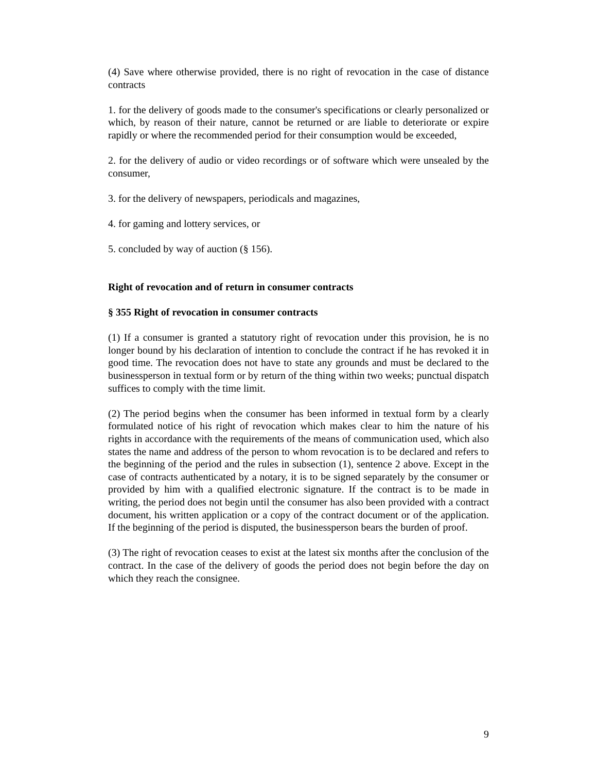(4) Save where otherwise provided, there is no right of revocation in the case of distance contracts
1. for the delivery of goods made to the consumer's specifications or clearly personalized or which, by reason of their nature, cannot be returned or are liable to deteriorate or expire rapidly or where the recommended period for their consumption would be exceeded,
2. for the delivery of audio or video recordings or of software which were unsealed by the consumer,
3. for the delivery of newspapers, periodicals and magazines,
4. for gaming and lottery services, or
5. concluded by way of auction (§ 156).
Right of revocation and of return in consumer contracts
§ 355 Right of revocation in consumer contracts
(1) If a consumer is granted a statutory right of revocation under this provision, he is no longer bound by his declaration of intention to conclude the contract if he has revoked it in good time. The revocation does not have to state any grounds and must be declared to the businessperson in textual form or by return of the thing within two weeks; punctual dispatch suffices to comply with the time limit.
(2) The period begins when the consumer has been informed in textual form by a clearly formulated notice of his right of revocation which makes clear to him the nature of his rights in accordance with the requirements of the means of communication used, which also states the name and address of the person to whom revocation is to be declared and refers to the beginning of the period and the rules in subsection (1), sentence 2 above. Except in the case of contracts authenticated by a notary, it is to be signed separately by the consumer or provided by him with a qualified electronic signature. If the contract is to be made in writing, the period does not begin until the consumer has also been provided with a contract document, his written application or a copy of the contract document or of the application. If the beginning of the period is disputed, the businessperson bears the burden of proof.
(3) The right of revocation ceases to exist at the latest six months after the conclusion of the contract. In the case of the delivery of goods the period does not begin before the day on which they reach the consignee.
9